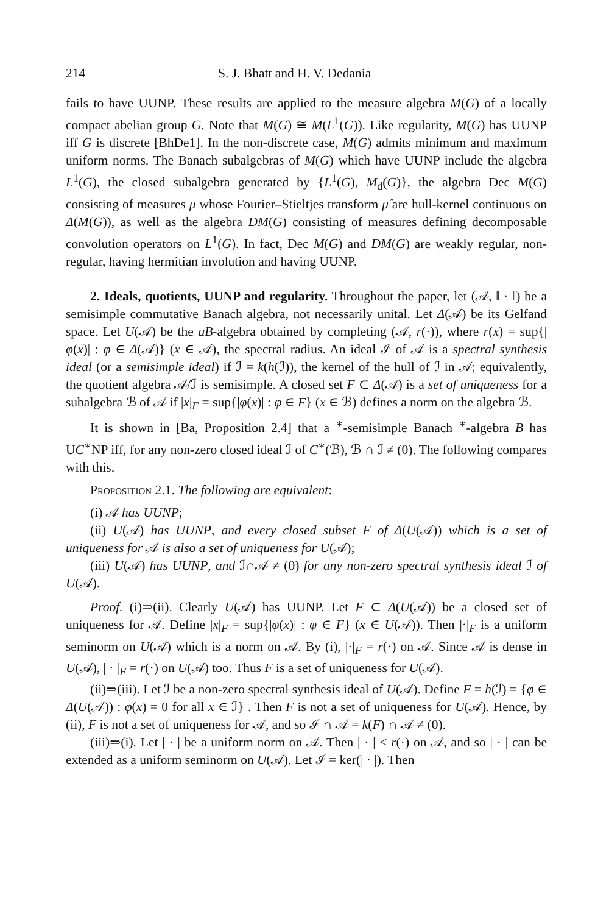214 S. J. Bhatt and H. V. Dedania
fails to have UUNP. These results are applied to the measure algebra M(G) of a locally compact abelian group G. Note that M(G) ≅ M(L<sup>1</sup>(G)). Like regularity, M(G) has UUNP iff G is discrete [BhDe1]. In the non-discrete case, M(G) admits minimum and maximum uniform norms. The Banach subalgebras of M(G) which have UUNP include the algebra L<sup>1</sup>(G), the closed subalgebra generated by {L<sup>1</sup>(G), M<sub>d</sub>(G)}, the algebra Dec M(G) consisting of measures μ whose Fourier–Stieltjes transform μ̂ are hull-kernel continuous on Δ(M(G)), as well as the algebra DM(G) consisting of measures defining decomposable convolution operators on L<sup>1</sup>(G). In fact, Dec M(G) and DM(G) are weakly regular, non-regular, having hermitian involution and having UUNP.
2. Ideals, quotients, UUNP and regularity. Throughout the paper, let (𝒜, ‖ · ‖) be a semisimple commutative Banach algebra, not necessarily unital. Let Δ(𝒜) be its Gelfand space. Let U(𝒜) be the uB-algebra obtained by completing (𝒜, r(·)), where r(x) = sup{|φ(x)| : φ ∈ Δ(𝒜)} (x ∈ 𝒜), the spectral radius. An ideal ℐ of 𝒜 is a spectral synthesis ideal (or a semisimple ideal) if ℐ = k(h(ℐ)), the kernel of the hull of ℐ in 𝒜; equivalently, the quotient algebra 𝒜/ℐ is semisimple. A closed set F ⊂ Δ(𝒜) is a set of uniqueness for a subalgebra ℬ of 𝒜 if |x|<sub>F</sub> = sup{|φ(x)| : φ ∈ F} (x ∈ ℬ) defines a norm on the algebra ℬ.
It is shown in [Ba, Proposition 2.4] that a <sup>∗</sup>-semisimple Banach <sup>∗</sup>-algebra B has UC<sup>∗</sup>NP iff, for any non-zero closed ideal ℐ of C<sup>∗</sup>(ℬ), ℬ ∩ ℐ ≠ (0). The following compares with this.
Proposition 2.1. The following are equivalent:
(i) 𝒜 has UUNP;
(ii) U(𝒜) has UUNP, and every closed subset F of Δ(U(𝒜)) which is a set of uniqueness for 𝒜 is also a set of uniqueness for U(𝒜);
(iii) U(𝒜) has UUNP, and ℐ∩𝒜 ≠ (0) for any non-zero spectral synthesis ideal ℐ of U(𝒜).
Proof. (i)⇒(ii). Clearly U(𝒜) has UUNP. Let F ⊂ Δ(U(𝒜)) be a closed set of uniqueness for 𝒜. Define |x|<sub>F</sub> = sup{|φ(x)| : φ ∈ F} (x ∈ U(𝒜)). Then |·|<sub>F</sub> is a uniform seminorm on U(𝒜) which is a norm on 𝒜. By (i), |·|<sub>F</sub> = r(·) on 𝒜. Since 𝒜 is dense in U(𝒜), | · |<sub>F</sub> = r(·) on U(𝒜) too. Thus F is a set of uniqueness for U(𝒜).
(ii)⇒(iii). Let ℐ be a non-zero spectral synthesis ideal of U(𝒜). Define F = h(ℐ) = {φ ∈ Δ(U(𝒜)) : φ(x) = 0 for all x ∈ ℐ} . Then F is not a set of uniqueness for U(𝒜). Hence, by (ii), F is not a set of uniqueness for 𝒜, and so ℐ ∩ 𝒜 = k(F) ∩ 𝒜 ≠ (0).
(iii)⇒(i). Let | · | be a uniform norm on 𝒜. Then | · | ≤ r(·) on 𝒜, and so | · | can be extended as a uniform seminorm on U(𝒜). Let ℐ = ker(| · |). Then